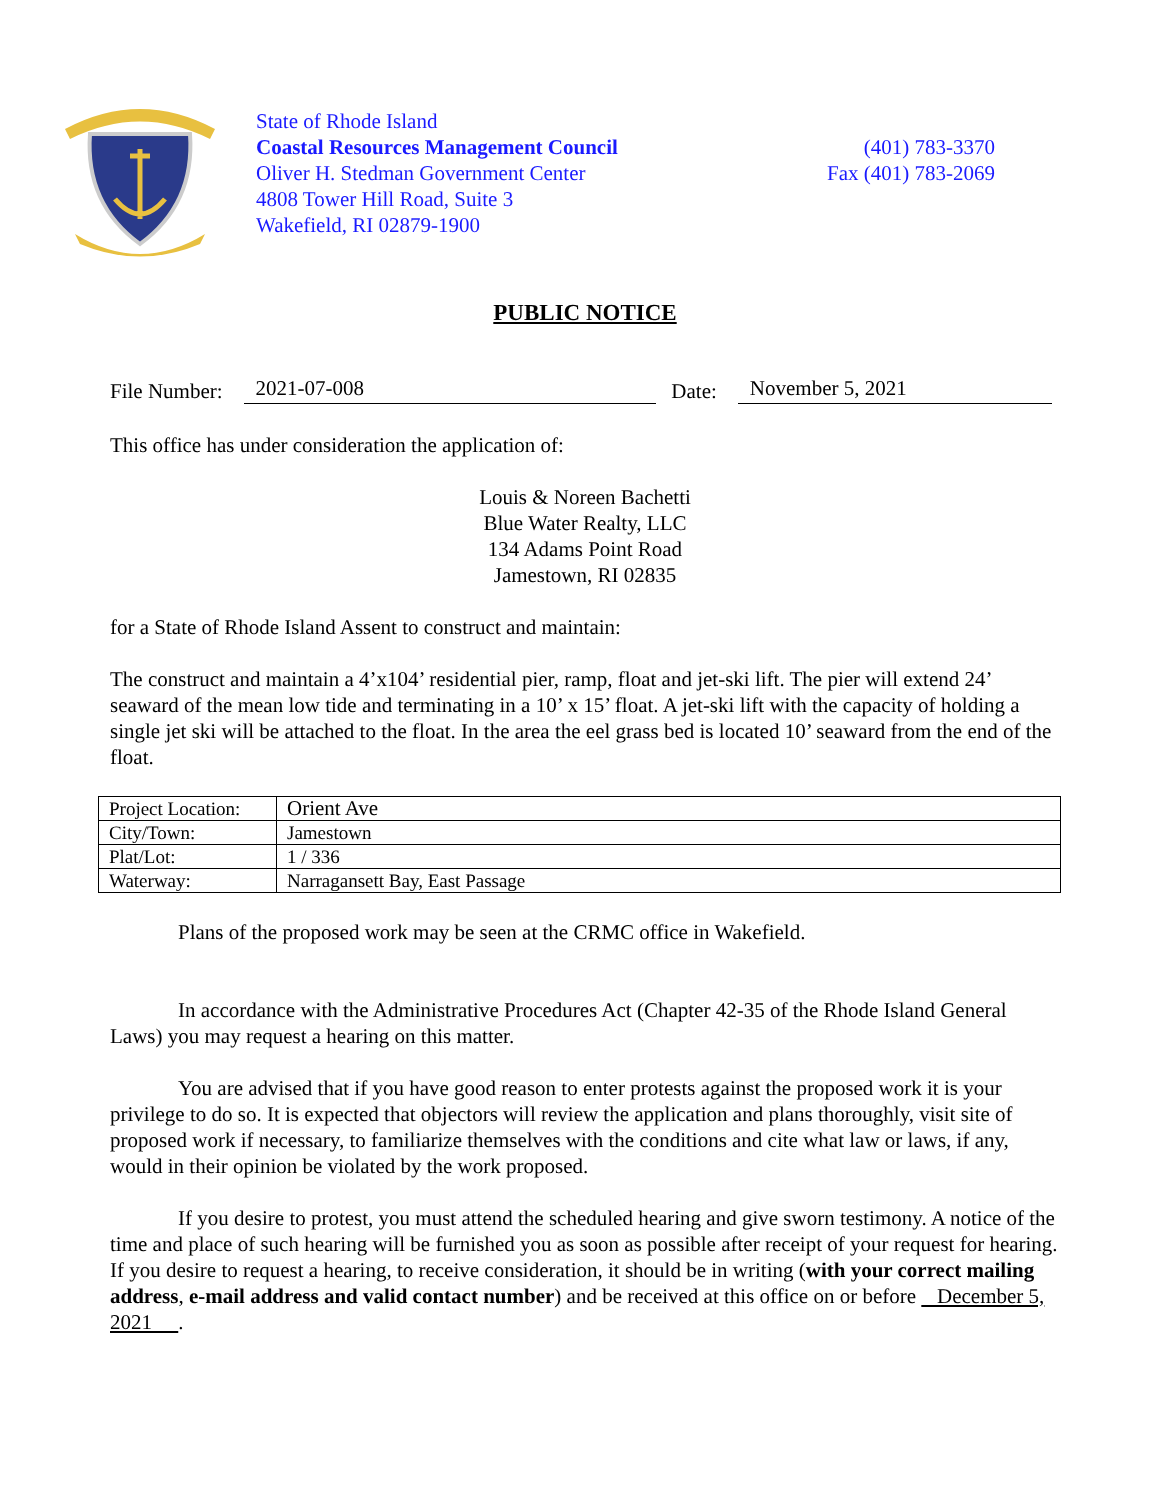State of Rhode Island
Coastal Resources Management Council
Oliver H. Stedman Government Center
4808 Tower Hill Road, Suite 3
Wakefield, RI 02879-1900
(401) 783-3370
Fax (401) 783-2069
PUBLIC NOTICE
File Number: 2021-07-008 Date: November 5, 2021
This office has under consideration the application of:
Louis & Noreen Bachetti
Blue Water Realty, LLC
134 Adams Point Road
Jamestown, RI 02835
for a State of Rhode Island Assent to construct and maintain:
The construct and maintain a 4’x104’ residential pier, ramp, float and jet-ski lift. The pier will extend 24’ seaward of the mean low tide and terminating in a 10’ x 15’ float. A jet-ski lift with the capacity of holding a single jet ski will be attached to the float. In the area the eel grass bed is located 10’ seaward from the end of the float.
| Project Location: | Orient Ave |
| City/Town: | Jamestown |
| Plat/Lot: | 1 / 336 |
| Waterway: | Narragansett Bay, East Passage |
Plans of the proposed work may be seen at the CRMC office in Wakefield.
In accordance with the Administrative Procedures Act (Chapter 42-35 of the Rhode Island General Laws) you may request a hearing on this matter.
You are advised that if you have good reason to enter protests against the proposed work it is your privilege to do so. It is expected that objectors will review the application and plans thoroughly, visit site of proposed work if necessary, to familiarize themselves with the conditions and cite what law or laws, if any, would in their opinion be violated by the work proposed.
If you desire to protest, you must attend the scheduled hearing and give sworn testimony. A notice of the time and place of such hearing will be furnished you as soon as possible after receipt of your request for hearing. If you desire to request a hearing, to receive consideration, it should be in writing (with your correct mailing address, e-mail address and valid contact number) and be received at this office on or before December 5, 2021 .